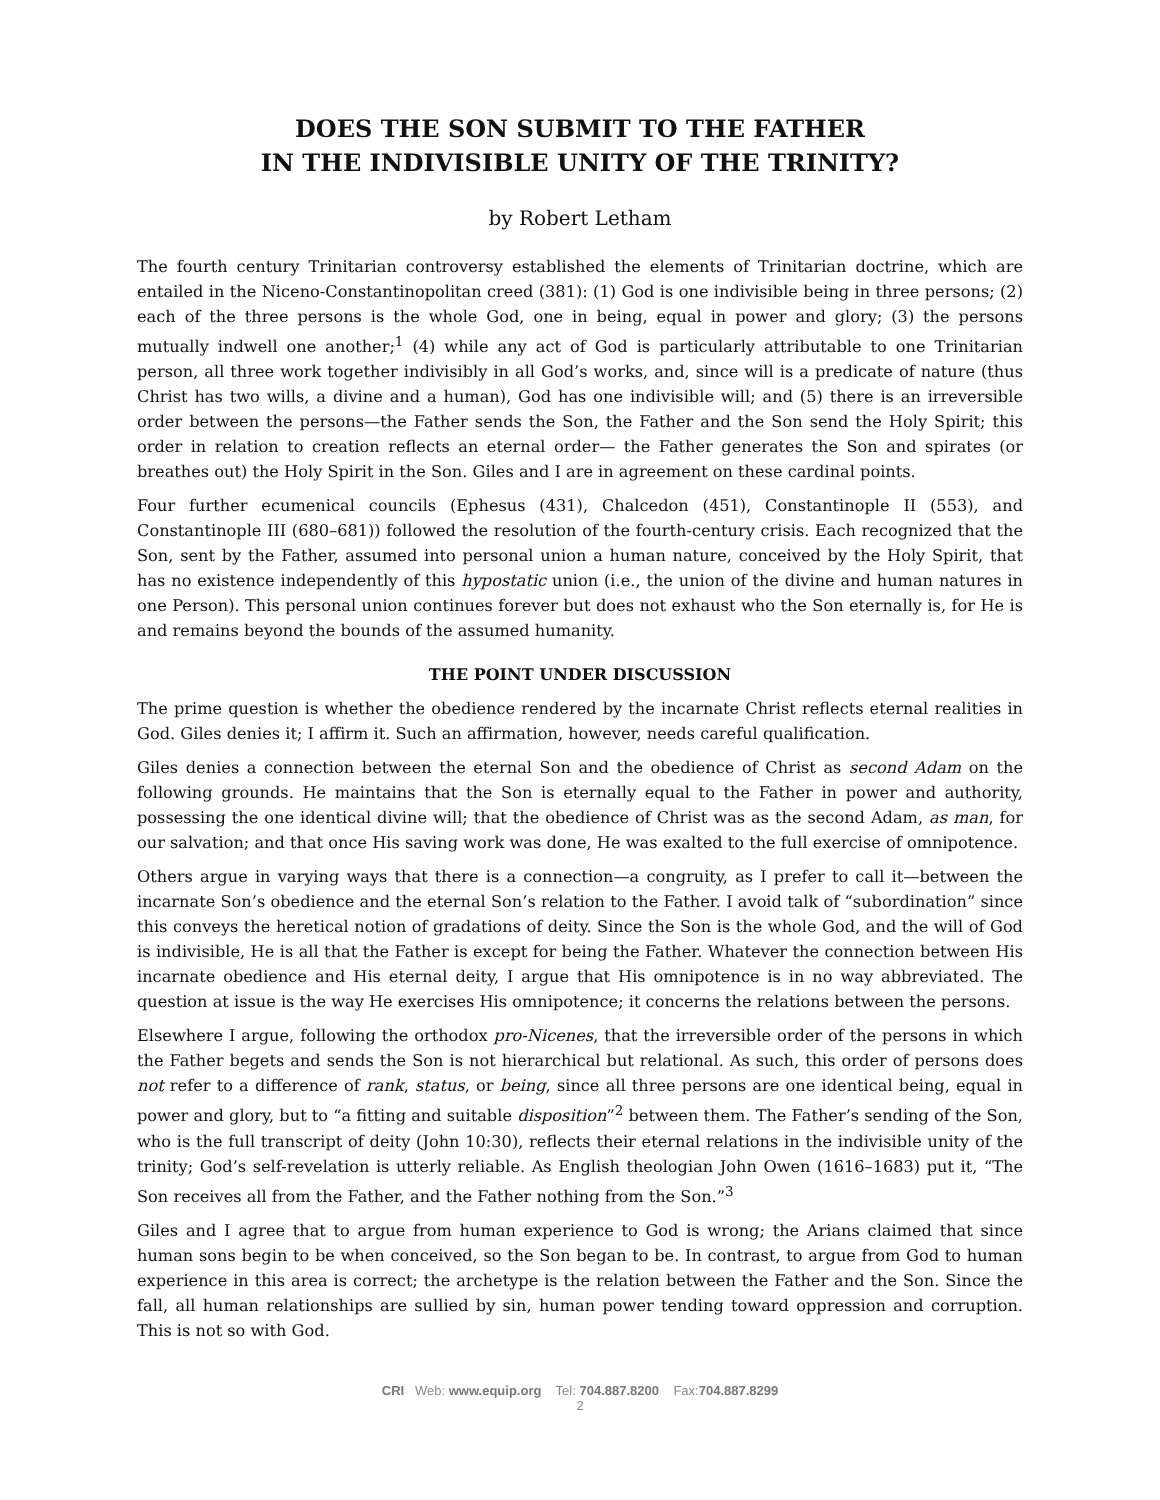DOES THE SON SUBMIT TO THE FATHER
IN THE INDIVISIBLE UNITY OF THE TRINITY?
by Robert Letham
The fourth century Trinitarian controversy established the elements of Trinitarian doctrine, which are entailed in the Niceno-Constantinopolitan creed (381): (1) God is one indivisible being in three persons; (2) each of the three persons is the whole God, one in being, equal in power and glory; (3) the persons mutually indwell one another;<sup>1</sup> (4) while any act of God is particularly attributable to one Trinitarian person, all three work together indivisibly in all God’s works, and, since will is a predicate of nature (thus Christ has two wills, a divine and a human), God has one indivisible will; and (5) there is an irreversible order between the persons—the Father sends the Son, the Father and the Son send the Holy Spirit; this order in relation to creation reflects an eternal order— the Father generates the Son and spirates (or breathes out) the Holy Spirit in the Son. Giles and I are in agreement on these cardinal points.
Four further ecumenical councils (Ephesus (431), Chalcedon (451), Constantinople II (553), and Constantinople III (680–681)) followed the resolution of the fourth-century crisis. Each recognized that the Son, sent by the Father, assumed into personal union a human nature, conceived by the Holy Spirit, that has no existence independently of this hypostatic union (i.e., the union of the divine and human natures in one Person). This personal union continues forever but does not exhaust who the Son eternally is, for He is and remains beyond the bounds of the assumed humanity.
THE POINT UNDER DISCUSSION
The prime question is whether the obedience rendered by the incarnate Christ reflects eternal realities in God. Giles denies it; I affirm it. Such an affirmation, however, needs careful qualification.
Giles denies a connection between the eternal Son and the obedience of Christ as second Adam on the following grounds. He maintains that the Son is eternally equal to the Father in power and authority, possessing the one identical divine will; that the obedience of Christ was as the second Adam, as man, for our salvation; and that once His saving work was done, He was exalted to the full exercise of omnipotence.
Others argue in varying ways that there is a connection—a congruity, as I prefer to call it—between the incarnate Son’s obedience and the eternal Son’s relation to the Father. I avoid talk of “subordination” since this conveys the heretical notion of gradations of deity. Since the Son is the whole God, and the will of God is indivisible, He is all that the Father is except for being the Father. Whatever the connection between His incarnate obedience and His eternal deity, I argue that His omnipotence is in no way abbreviated. The question at issue is the way He exercises His omnipotence; it concerns the relations between the persons.
Elsewhere I argue, following the orthodox pro-Nicenes, that the irreversible order of the persons in which the Father begets and sends the Son is not hierarchical but relational. As such, this order of persons does not refer to a difference of rank, status, or being, since all three persons are one identical being, equal in power and glory, but to “a fitting and suitable disposition”<sup>2</sup> between them. The Father’s sending of the Son, who is the full transcript of deity (John 10:30), reflects their eternal relations in the indivisible unity of the trinity; God’s self-revelation is utterly reliable. As English theologian John Owen (1616–1683) put it, “The Son receives all from the Father, and the Father nothing from the Son.”<sup>3</sup>
Giles and I agree that to argue from human experience to God is wrong; the Arians claimed that since human sons begin to be when conceived, so the Son began to be. In contrast, to argue from God to human experience in this area is correct; the archetype is the relation between the Father and the Son. Since the fall, all human relationships are sullied by sin, human power tending toward oppression and corruption. This is not so with God.
CRI Web: www.equip.org Tel: 704.887.8200 Fax:704.887.8299
2